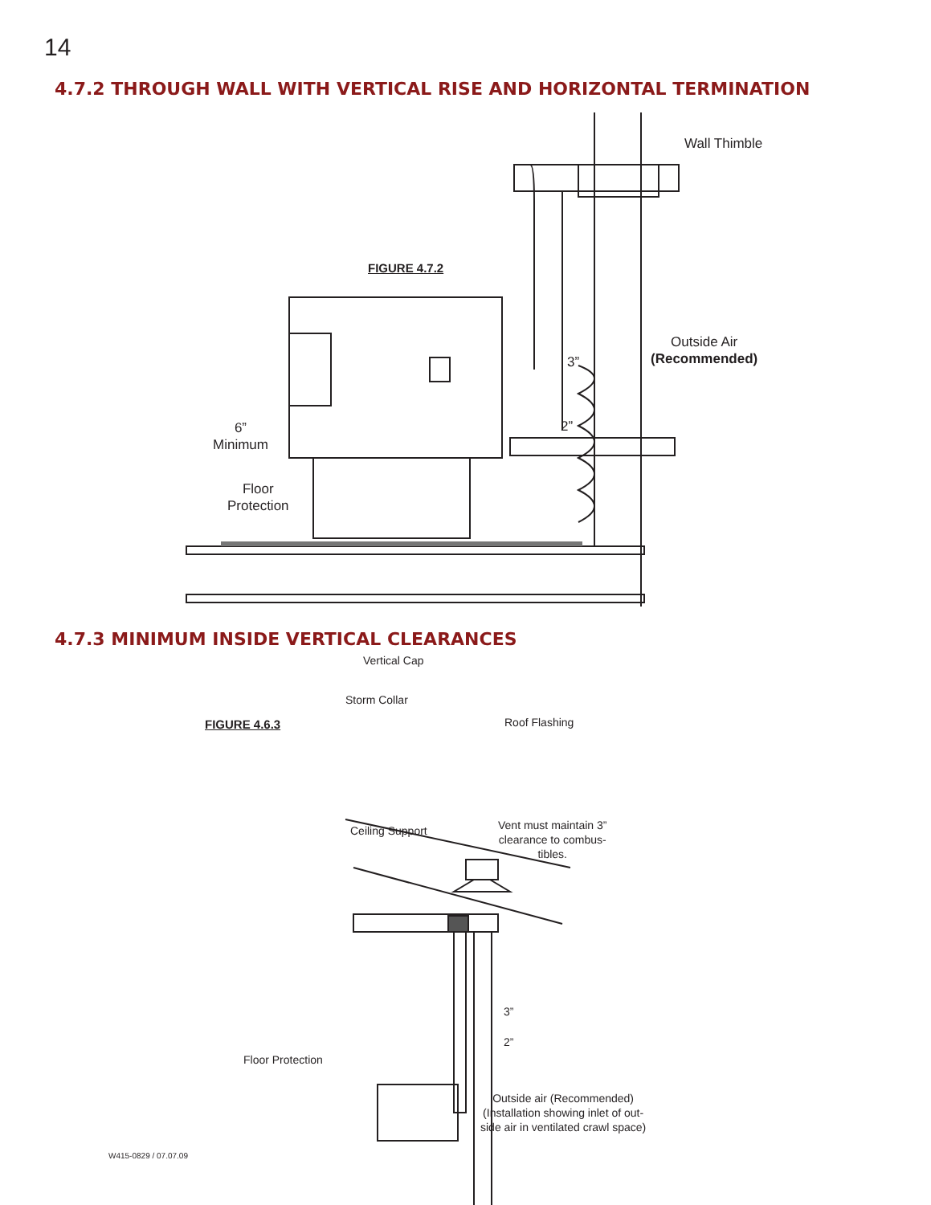14
4.7.2 THROUGH WALL WITH VERTICAL RISE AND HORIZONTAL TERMINATION
Wall Thimble
FIGURE 4.7.2
Outside Air
(Recommended)
3”
2”
6”
Minimum
Floor
Protection
4.7.3 MINIMUM INSIDE VERTICAL CLEARANCES
Vertical Cap
Storm Collar
FIGURE 4.6.3 Roof Flashing
Ceiling Support
Vent must maintain 3”
clearance to combus-
tibles.
3”
2”
Floor Protection
Outside air (Recommended)
(Installation showing inlet of out-
side air in ventilated crawl space)
W415-0829 / 07.07.09